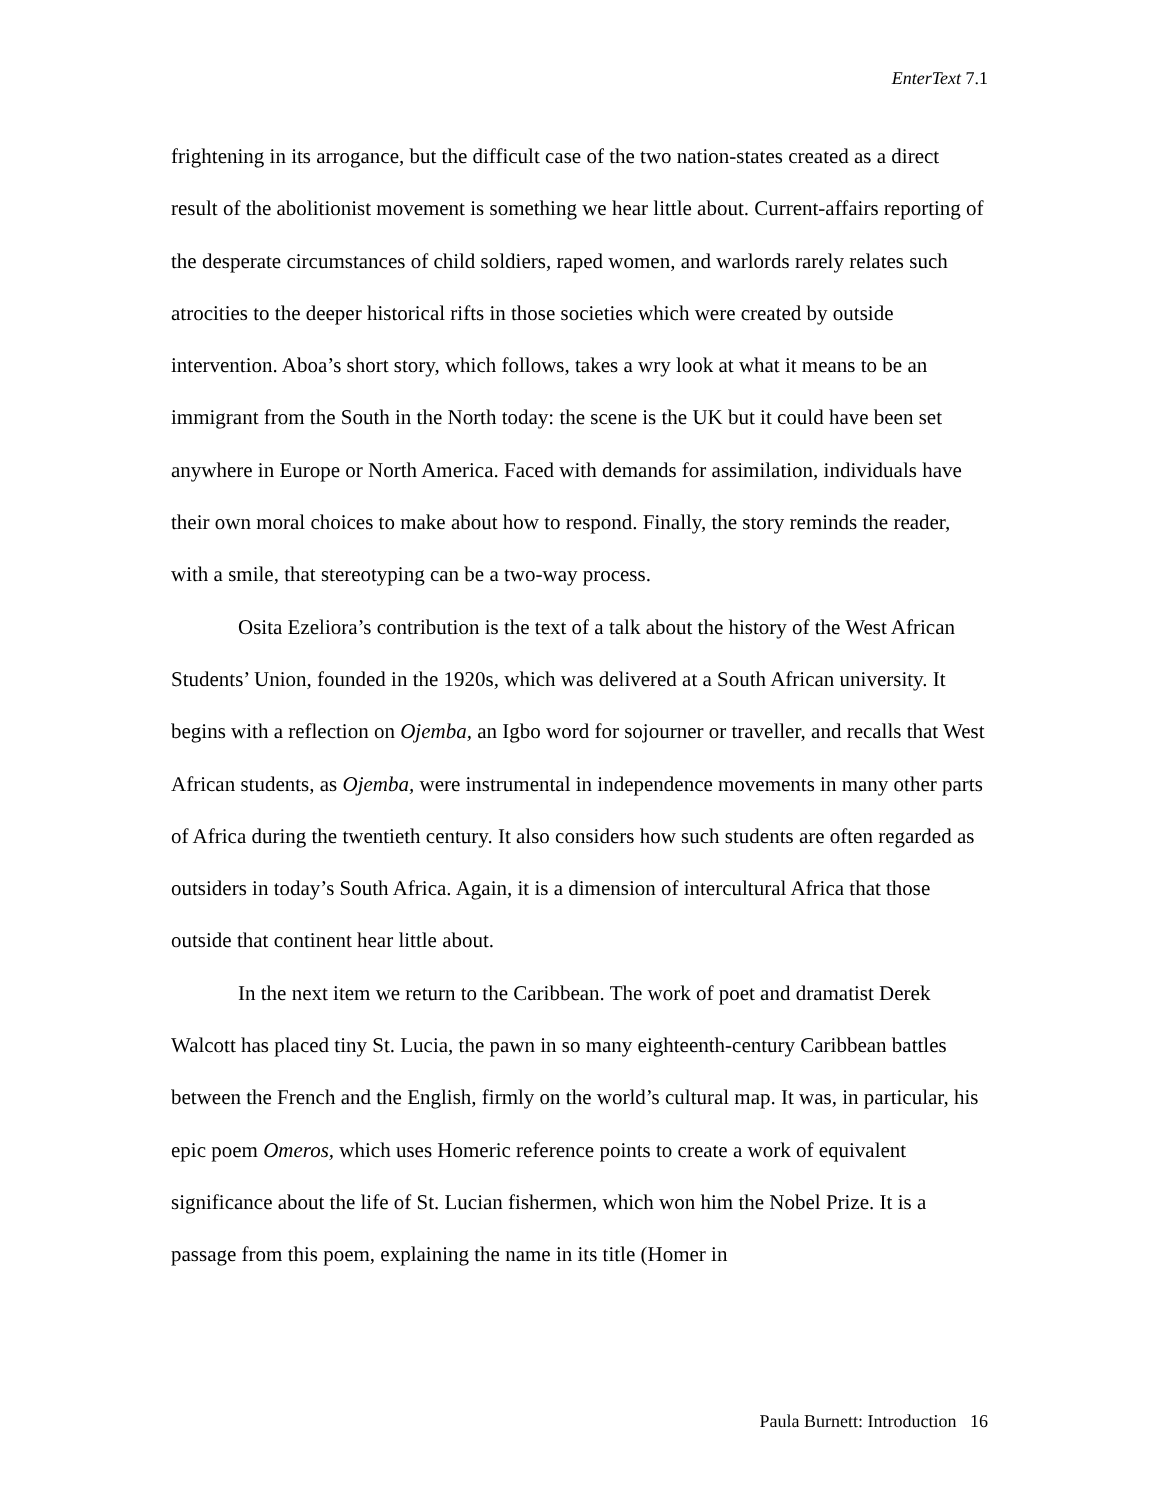EnterText 7.1
frightening in its arrogance, but the difficult case of the two nation-states created as a direct result of the abolitionist movement is something we hear little about. Current-affairs reporting of the desperate circumstances of child soldiers, raped women, and warlords rarely relates such atrocities to the deeper historical rifts in those societies which were created by outside intervention. Aboa’s short story, which follows, takes a wry look at what it means to be an immigrant from the South in the North today: the scene is the UK but it could have been set anywhere in Europe or North America. Faced with demands for assimilation, individuals have their own moral choices to make about how to respond. Finally, the story reminds the reader, with a smile, that stereotyping can be a two-way process.
Osita Ezeliora’s contribution is the text of a talk about the history of the West African Students’ Union, founded in the 1920s, which was delivered at a South African university. It begins with a reflection on Ojemba, an Igbo word for sojourner or traveller, and recalls that West African students, as Ojemba, were instrumental in independence movements in many other parts of Africa during the twentieth century. It also considers how such students are often regarded as outsiders in today’s South Africa. Again, it is a dimension of intercultural Africa that those outside that continent hear little about.
In the next item we return to the Caribbean. The work of poet and dramatist Derek Walcott has placed tiny St. Lucia, the pawn in so many eighteenth-century Caribbean battles between the French and the English, firmly on the world’s cultural map. It was, in particular, his epic poem Omeros, which uses Homeric reference points to create a work of equivalent significance about the life of St. Lucian fishermen, which won him the Nobel Prize. It is a passage from this poem, explaining the name in its title (Homer in
Paula Burnett: Introduction 16